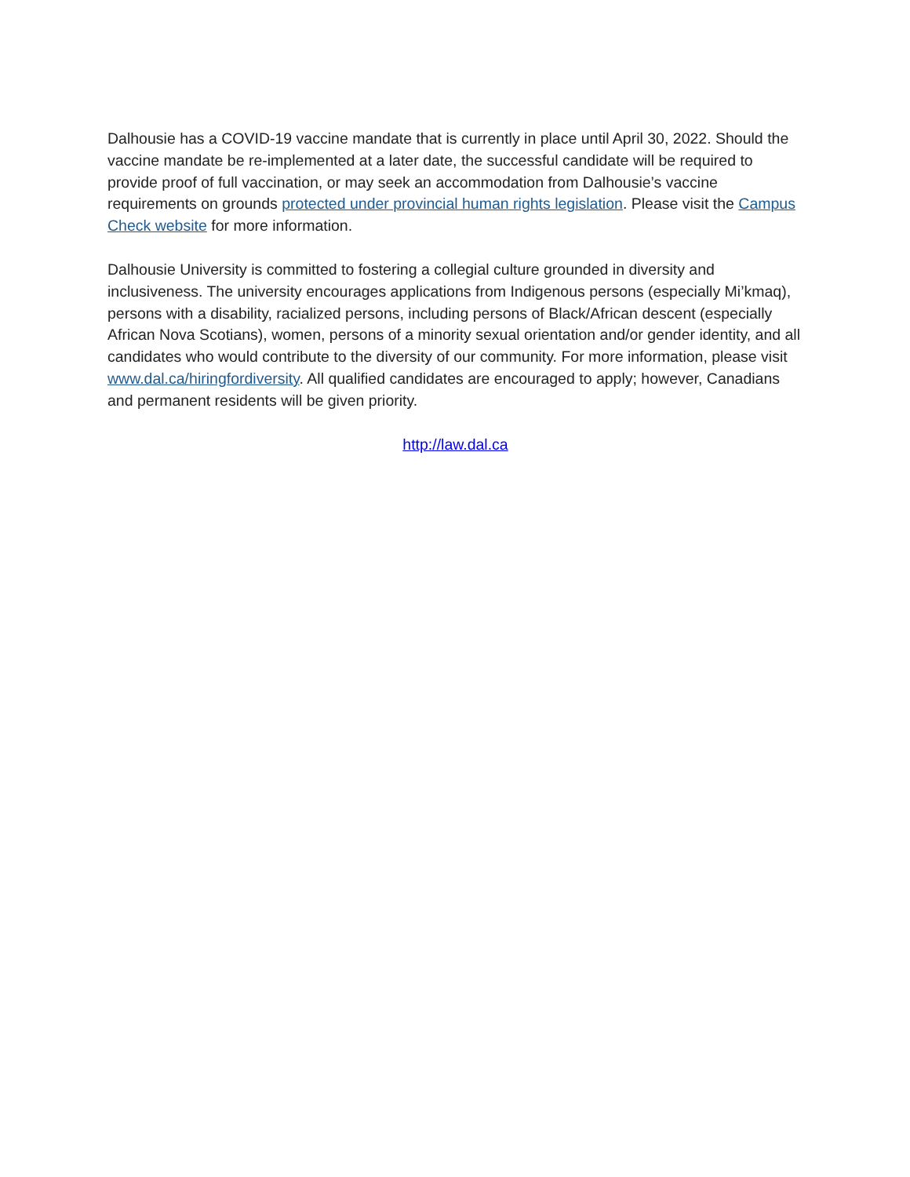Dalhousie has a COVID-19 vaccine mandate that is currently in place until April 30, 2022. Should the vaccine mandate be re-implemented at a later date, the successful candidate will be required to provide proof of full vaccination, or may seek an accommodation from Dalhousie’s vaccine requirements on grounds protected under provincial human rights legislation. Please visit the Campus Check website for more information.
Dalhousie University is committed to fostering a collegial culture grounded in diversity and inclusiveness. The university encourages applications from Indigenous persons (especially Mi’kmaq), persons with a disability, racialized persons, including persons of Black/African descent (especially African Nova Scotians), women, persons of a minority sexual orientation and/or gender identity, and all candidates who would contribute to the diversity of our community. For more information, please visit www.dal.ca/hiringfordiversity. All qualified candidates are encouraged to apply; however, Canadians and permanent residents will be given priority.
http://law.dal.ca